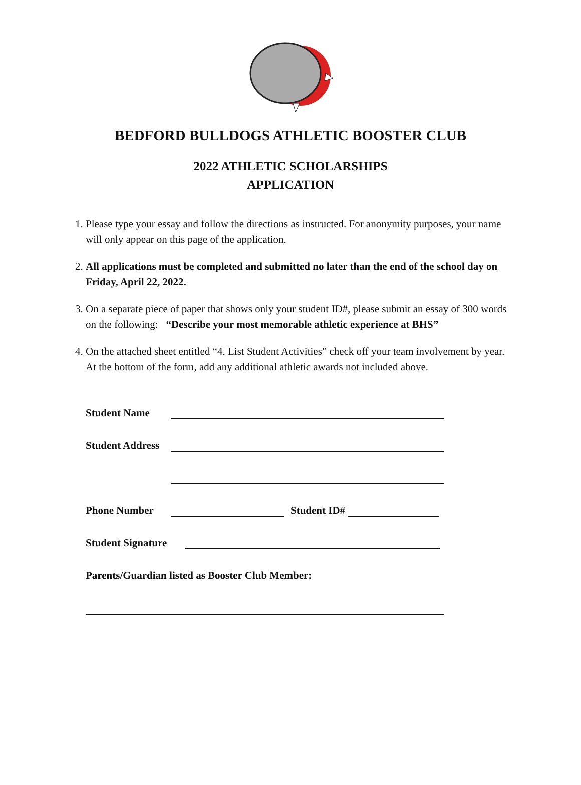BEDFORD BULLDOGS ATHLETIC BOOSTER CLUB
2022 ATHLETIC SCHOLARSHIPS
APPLICATION
1. Please type your essay and follow the directions as instructed. For anonymity purposes, your name will only appear on this page of the application.
2. All applications must be completed and submitted no later than the end of the school day on Friday, April 22, 2022.
3. On a separate piece of paper that shows only your student ID#, please submit an essay of 300 words on the following: “Describe your most memorable athletic experience at BHS”
4. On the attached sheet entitled “4. List Student Activities” check off your team involvement by year. At the bottom of the form, add any additional athletic awards not included above.
Student Name
Student Address
Phone Number Student ID#
Student Signature
Parents/Guardian listed as Booster Club Member: